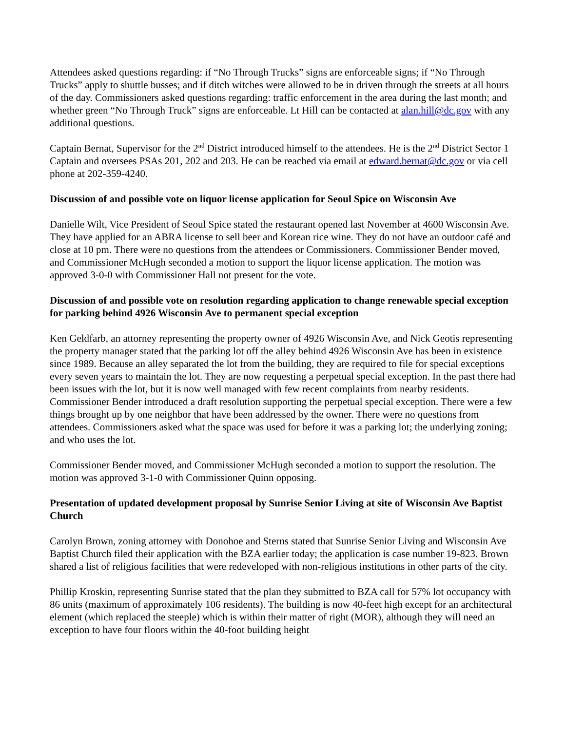Attendees asked questions regarding: if “No Through Trucks” signs are enforceable signs; if “No Through Trucks” apply to shuttle busses; and if ditch witches were allowed to be in driven through the streets at all hours of the day. Commissioners asked questions regarding: traffic enforcement in the area during the last month; and whether green “No Through Truck” signs are enforceable. Lt Hill can be contacted at alan.hill@dc.gov with any additional questions.
Captain Bernat, Supervisor for the 2<sup>nd</sup> District introduced himself to the attendees. He is the 2<sup>nd</sup> District Sector 1 Captain and oversees PSAs 201, 202 and 203. He can be reached via email at edward.bernat@dc.gov or via cell phone at 202-359-4240.
Discussion of and possible vote on liquor license application for Seoul Spice on Wisconsin Ave
Danielle Wilt, Vice President of Seoul Spice stated the restaurant opened last November at 4600 Wisconsin Ave. They have applied for an ABRA license to sell beer and Korean rice wine. They do not have an outdoor café and close at 10 pm. There were no questions from the attendees or Commissioners. Commissioner Bender moved, and Commissioner McHugh seconded a motion to support the liquor license application. The motion was approved 3-0-0 with Commissioner Hall not present for the vote.
Discussion of and possible vote on resolution regarding application to change renewable special exception for parking behind 4926 Wisconsin Ave to permanent special exception
Ken Geldfarb, an attorney representing the property owner of 4926 Wisconsin Ave, and Nick Geotis representing the property manager stated that the parking lot off the alley behind 4926 Wisconsin Ave has been in existence since 1989. Because an alley separated the lot from the building, they are required to file for special exceptions every seven years to maintain the lot. They are now requesting a perpetual special exception. In the past there had been issues with the lot, but it is now well managed with few recent complaints from nearby residents. Commissioner Bender introduced a draft resolution supporting the perpetual special exception. There were a few things brought up by one neighbor that have been addressed by the owner. There were no questions from attendees. Commissioners asked what the space was used for before it was a parking lot; the underlying zoning; and who uses the lot.
Commissioner Bender moved, and Commissioner McHugh seconded a motion to support the resolution. The motion was approved 3-1-0 with Commissioner Quinn opposing.
Presentation of updated development proposal by Sunrise Senior Living at site of Wisconsin Ave Baptist Church
Carolyn Brown, zoning attorney with Donohoe and Sterns stated that Sunrise Senior Living and Wisconsin Ave Baptist Church filed their application with the BZA earlier today; the application is case number 19-823. Brown shared a list of religious facilities that were redeveloped with non-religious institutions in other parts of the city.
Phillip Kroskin, representing Sunrise stated that the plan they submitted to BZA call for 57% lot occupancy with 86 units (maximum of approximately 106 residents). The building is now 40-feet high except for an architectural element (which replaced the steeple) which is within their matter of right (MOR), although they will need an exception to have four floors within the 40-foot building height